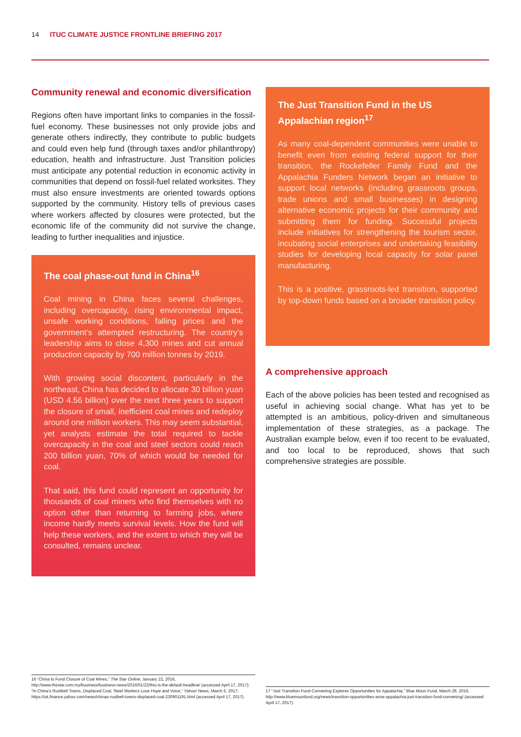14 ITUC CLIMATE JUSTICE FRONTLINE BRIEFING 2017
Community renewal and economic diversification
Regions often have important links to companies in the fossil-fuel economy. These businesses not only provide jobs and generate others indirectly, they contribute to public budgets and could even help fund (through taxes and/or philanthropy) education, health and infrastructure. Just Transition policies must anticipate any potential reduction in economic activity in communities that depend on fossil-fuel related worksites. They must also ensure investments are oriented towards options supported by the community. History tells of previous cases where workers affected by closures were protected, but the economic life of the community did not survive the change, leading to further inequalities and injustice.
The coal phase-out fund in China<sup>16</sup>
Coal mining in China faces several challenges, including overcapacity, rising environmental impact, unsafe working conditions, falling prices and the government’s attempted restructuring. The country’s leadership aims to close 4,300 mines and cut annual production capacity by 700 million tonnes by 2019.
With growing social discontent, particularly in the northeast, China has decided to allocate 30 billion yuan (USD 4.56 billion) over the next three years to support the closure of small, inefficient coal mines and redeploy around one million workers. This may seem substantial, yet analysts estimate the total required to tackle overcapacity in the coal and steel sectors could reach 200 billion yuan, 70% of which would be needed for coal.
That said, this fund could represent an opportunity for thousands of coal miners who find themselves with no option other than returning to farming jobs, where income hardly meets survival levels. How the fund will help these workers, and the extent to which they will be consulted, remains unclear.
The Just Transition Fund in the US Appalachian region<sup>17</sup>
As many coal-dependent communities were unable to benefit even from existing federal support for their transition, the Rockefeller Family Fund and the Appalachia Funders Network began an initiative to support local networks (including grassroots groups, trade unions and small businesses) in designing alternative economic projects for their community and submitting them for funding. Successful projects include initiatives for strengthening the tourism sector, incubating social enterprises and undertaking feasibility studies for developing local capacity for solar panel manufacturing.
This is a positive, grassroots-led transition, supported by top-down funds based on a broader transition policy.
A comprehensive approach
Each of the above policies has been tested and recognised as useful in achieving social change. What has yet to be attempted is an ambitious, policy-driven and simultaneous implementation of these strategies, as a package. The Australian example below, even if too recent to be evaluated, and too local to be reproduced, shows that such comprehensive strategies are possible.
16 “China to Fund Closure of Coal Mines,” The Star Online, January 22, 2016, http://www.thestar.com.my/business/business-news/2016/01/22/this-is-the-default-headline/ (accessed April 17, 2017); “In China’s Rustbelt Towns, Displaced Coal, Steel Workers Lose Hope and Voice,” Yahoo! News, March 5, 2017, https://uk.finance.yahoo.com/news/chinas-rustbelt-towns-displaced-coal-230901191.html (accessed April 17, 2017).
17 “Just Transition Fund Convening Explores Opportunities for Appalachia,” Blue Moon Fund, March 29, 2016, http://www.bluemoonfund.org/news/transition-opportunities-arise-appalachia-just-transition-fund-convening/ (accessed April 17, 2017).